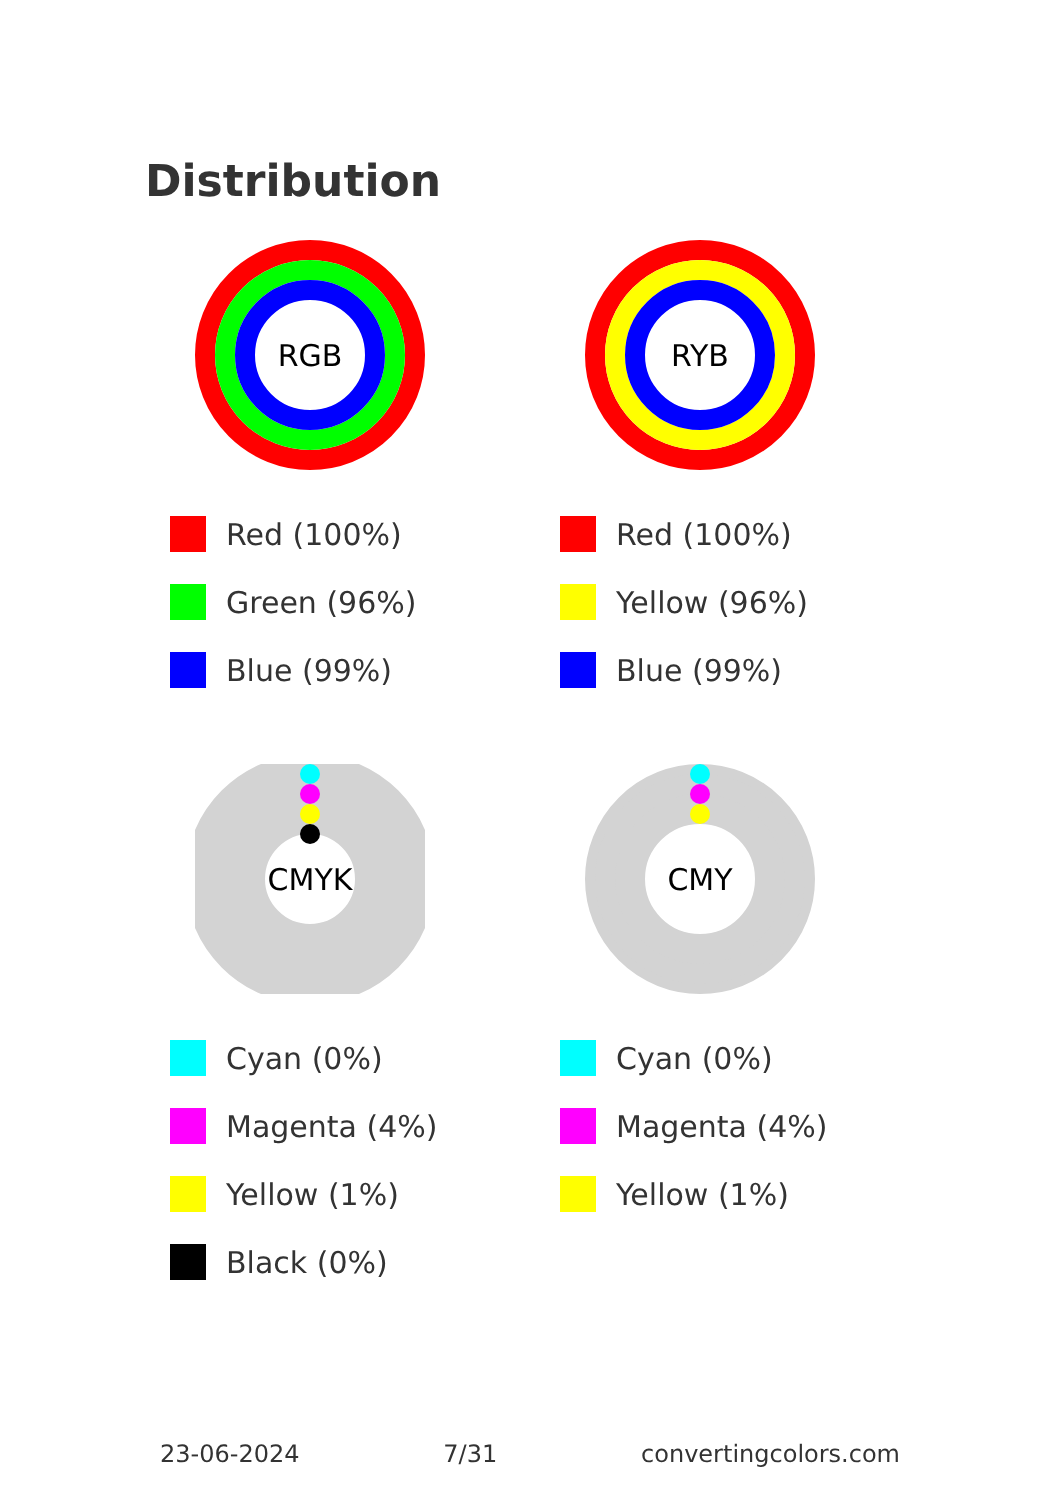Distribution
RGB
Red (100%)
Green (96%)
Blue (99%)
RYB
Red (100%)
Yellow (96%)
Blue (99%)
CMYK
Cyan (0%)
Magenta (4%)
Yellow (1%)
Black (0%)
CMY
Cyan (0%)
Magenta (4%)
Yellow (1%)
23-06-2024 7/31 convertingcolors.com